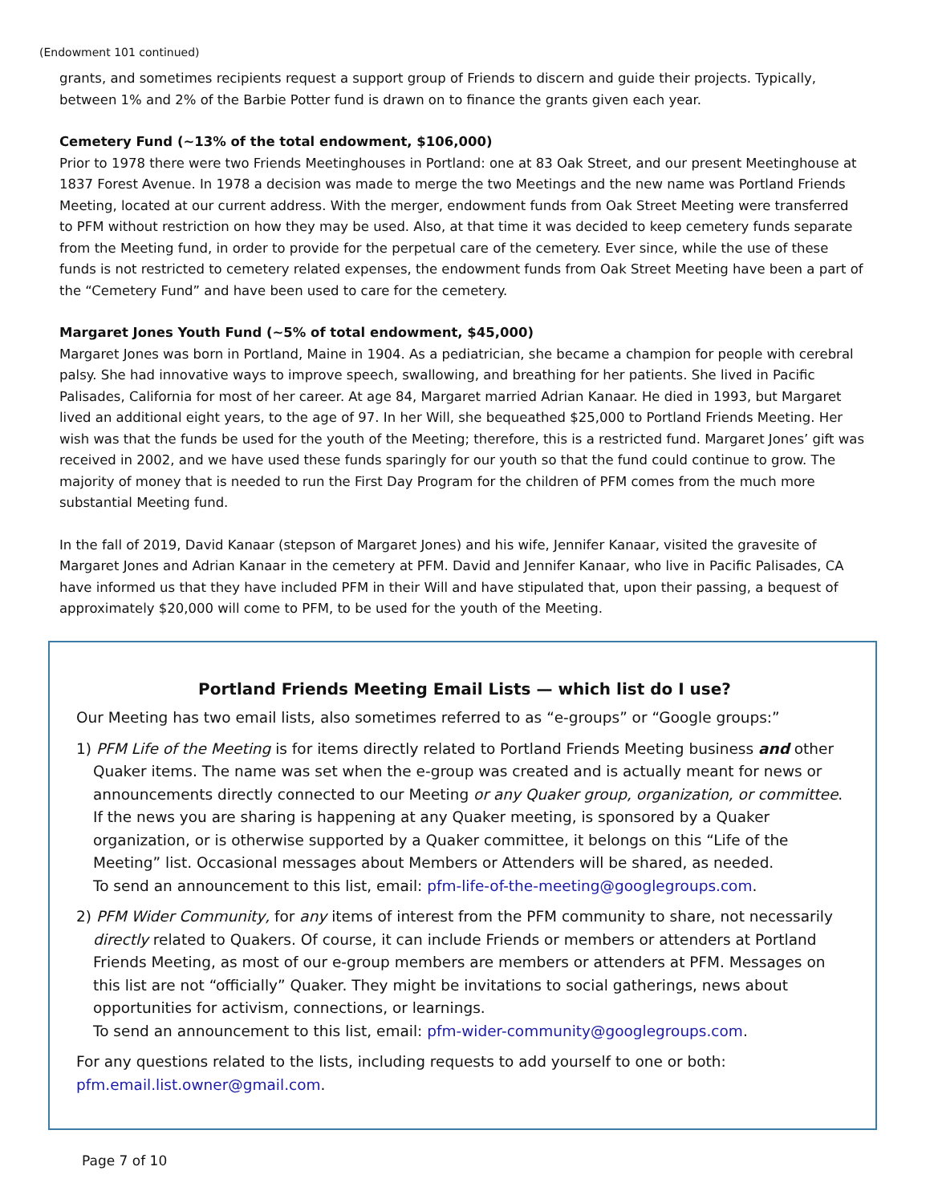(Endowment 101 continued)
grants, and sometimes recipients request a support group of Friends to discern and guide their projects. Typically, between 1% and 2% of the Barbie Potter fund is drawn on to finance the grants given each year.
Cemetery Fund (~13% of the total endowment, $106,000)
Prior to 1978 there were two Friends Meetinghouses in Portland: one at 83 Oak Street, and our present Meetinghouse at 1837 Forest Avenue. In 1978 a decision was made to merge the two Meetings and the new name was Portland Friends Meeting, located at our current address. With the merger, endowment funds from Oak Street Meeting were transferred to PFM without restriction on how they may be used. Also, at that time it was decided to keep cemetery funds separate from the Meeting fund, in order to provide for the perpetual care of the cemetery. Ever since, while the use of these funds is not restricted to cemetery related expenses, the endowment funds from Oak Street Meeting have been a part of the “Cemetery Fund” and have been used to care for the cemetery.
Margaret Jones Youth Fund (~5% of total endowment, $45,000)
Margaret Jones was born in Portland, Maine in 1904. As a pediatrician, she became a champion for people with cerebral palsy. She had innovative ways to improve speech, swallowing, and breathing for her patients. She lived in Pacific Palisades, California for most of her career. At age 84, Margaret married Adrian Kanaar. He died in 1993, but Margaret lived an additional eight years, to the age of 97. In her Will, she bequeathed $25,000 to Portland Friends Meeting. Her wish was that the funds be used for the youth of the Meeting; therefore, this is a restricted fund. Margaret Jones’ gift was received in 2002, and we have used these funds sparingly for our youth so that the fund could continue to grow. The majority of money that is needed to run the First Day Program for the children of PFM comes from the much more substantial Meeting fund.
In the fall of 2019, David Kanaar (stepson of Margaret Jones) and his wife, Jennifer Kanaar, visited the gravesite of Margaret Jones and Adrian Kanaar in the cemetery at PFM. David and Jennifer Kanaar, who live in Pacific Palisades, CA have informed us that they have included PFM in their Will and have stipulated that, upon their passing, a bequest of approximately $20,000 will come to PFM, to be used for the youth of the Meeting.
Portland Friends Meeting Email Lists — which list do I use?
Our Meeting has two email lists, also sometimes referred to as “e-groups” or “Google groups:”
1) PFM Life of the Meeting is for items directly related to Portland Friends Meeting business and other Quaker items. The name was set when the e-group was created and is actually meant for news or announcements directly connected to our Meeting or any Quaker group, organization, or committee. If the news you are sharing is happening at any Quaker meeting, is sponsored by a Quaker organization, or is otherwise supported by a Quaker committee, it belongs on this “Life of the Meeting” list. Occasional messages about Members or Attenders will be shared, as needed.
To send an announcement to this list, email: pfm-life-of-the-meeting@googlegroups.com.
2) PFM Wider Community, for any items of interest from the PFM community to share, not necessarily directly related to Quakers. Of course, it can include Friends or members or attenders at Portland Friends Meeting, as most of our e-group members are members or attenders at PFM. Messages on this list are not “officially” Quaker. They might be invitations to social gatherings, news about opportunities for activism, connections, or learnings.
To send an announcement to this list, email: pfm-wider-community@googlegroups.com.
For any questions related to the lists, including requests to add yourself to one or both:
pfm.email.list.owner@gmail.com.
Page 7 of 10